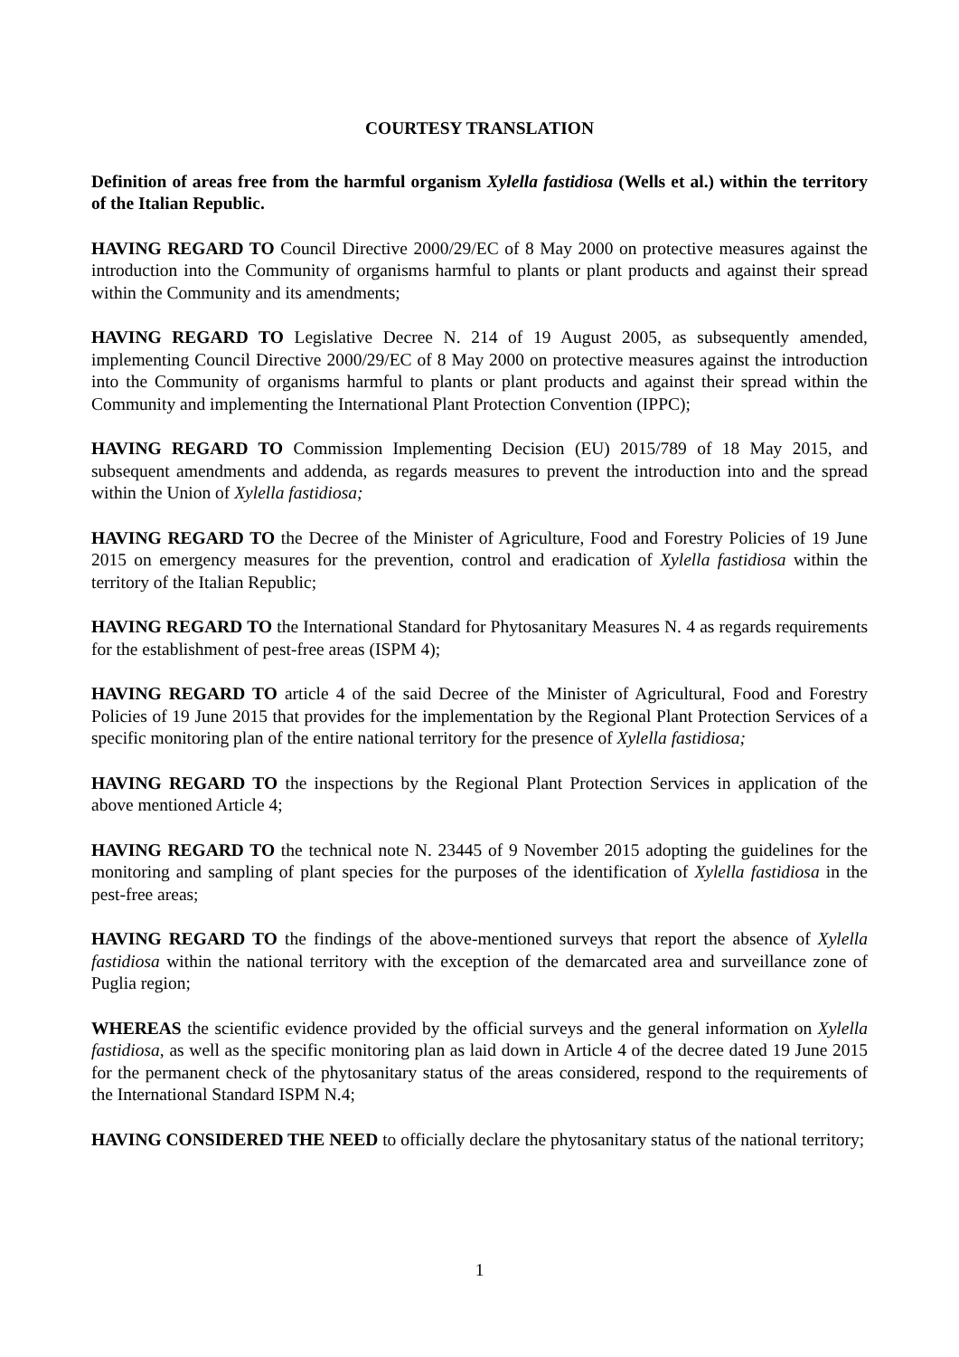COURTESY TRANSLATION
Definition of areas free from the harmful organism Xylella fastidiosa (Wells et al.) within the territory of the Italian Republic.
HAVING REGARD TO Council Directive 2000/29/EC of 8 May 2000 on protective measures against the introduction into the Community of organisms harmful to plants or plant products and against their spread within the Community and its amendments;
HAVING REGARD TO Legislative Decree N. 214 of 19 August 2005, as subsequently amended, implementing Council Directive 2000/29/EC of 8 May 2000 on protective measures against the introduction into the Community of organisms harmful to plants or plant products and against their spread within the Community and implementing the International Plant Protection Convention (IPPC);
HAVING REGARD TO Commission Implementing Decision (EU) 2015/789 of 18 May 2015, and subsequent amendments and addenda, as regards measures to prevent the introduction into and the spread within the Union of Xylella fastidiosa;
HAVING REGARD TO the Decree of the Minister of Agriculture, Food and Forestry Policies of 19 June 2015 on emergency measures for the prevention, control and eradication of Xylella fastidiosa within the territory of the Italian Republic;
HAVING REGARD TO the International Standard for Phytosanitary Measures N. 4 as regards requirements for the establishment of pest-free areas (ISPM 4);
HAVING REGARD TO article 4 of the said Decree of the Minister of Agricultural, Food and Forestry Policies of 19 June 2015 that provides for the implementation by the Regional Plant Protection Services of a specific monitoring plan of the entire national territory for the presence of Xylella fastidiosa;
HAVING REGARD TO the inspections by the Regional Plant Protection Services in application of the above mentioned Article 4;
HAVING REGARD TO the technical note N. 23445 of 9 November 2015 adopting the guidelines for the monitoring and sampling of plant species for the purposes of the identification of Xylella fastidiosa in the pest-free areas;
HAVING REGARD TO the findings of the above-mentioned surveys that report the absence of Xylella fastidiosa within the national territory with the exception of the demarcated area and surveillance zone of Puglia region;
WHEREAS the scientific evidence provided by the official surveys and the general information on Xylella fastidiosa, as well as the specific monitoring plan as laid down in Article 4 of the decree dated 19 June 2015 for the permanent check of the phytosanitary status of the areas considered, respond to the requirements of the International Standard ISPM N.4;
HAVING CONSIDERED THE NEED to officially declare the phytosanitary status of the national territory;
1